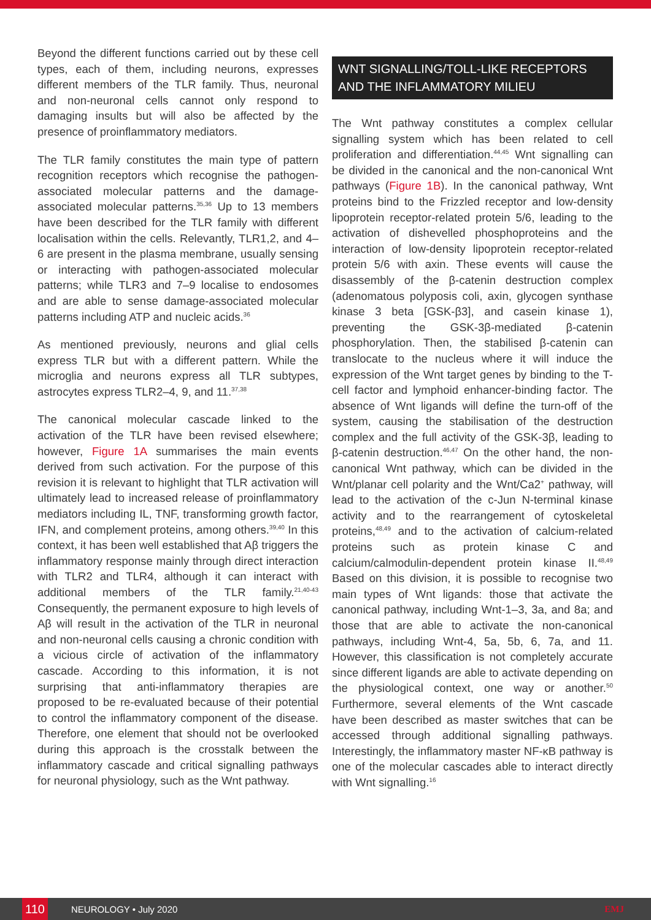Beyond the different functions carried out by these cell types, each of them, including neurons, expresses different members of the TLR family. Thus, neuronal and non-neuronal cells cannot only respond to damaging insults but will also be affected by the presence of proinflammatory mediators.
The TLR family constitutes the main type of pattern recognition receptors which recognise the pathogen-associated molecular patterns and the damage-associated molecular patterns.<sup>35,36</sup> Up to 13 members have been described for the TLR family with different localisation within the cells. Relevantly, TLR1,2, and 4–6 are present in the plasma membrane, usually sensing or interacting with pathogen-associated molecular patterns; while TLR3 and 7–9 localise to endosomes and are able to sense damage-associated molecular patterns including ATP and nucleic acids.<sup>36</sup>
As mentioned previously, neurons and glial cells express TLR but with a different pattern. While the microglia and neurons express all TLR subtypes, astrocytes express TLR2–4, 9, and 11.<sup>37,38</sup>
The canonical molecular cascade linked to the activation of the TLR have been revised elsewhere; however, Figure 1A summarises the main events derived from such activation. For the purpose of this revision it is relevant to highlight that TLR activation will ultimately lead to increased release of proinflammatory mediators including IL, TNF, transforming growth factor, IFN, and complement proteins, among others.<sup>39,40</sup> In this context, it has been well established that Aβ triggers the inflammatory response mainly through direct interaction with TLR2 and TLR4, although it can interact with additional members of the TLR family.<sup>21,40-43</sup> Consequently, the permanent exposure to high levels of Aβ will result in the activation of the TLR in neuronal and non-neuronal cells causing a chronic condition with a vicious circle of activation of the inflammatory cascade. According to this information, it is not surprising that anti-inflammatory therapies are proposed to be re-evaluated because of their potential to control the inflammatory component of the disease. Therefore, one element that should not be overlooked during this approach is the crosstalk between the inflammatory cascade and critical signalling pathways for neuronal physiology, such as the Wnt pathway.
WNT SIGNALLING/TOLL-LIKE RECEPTORS AND THE INFLAMMATORY MILIEU
The Wnt pathway constitutes a complex cellular signalling system which has been related to cell proliferation and differentiation.<sup>44,45</sup> Wnt signalling can be divided in the canonical and the non-canonical Wnt pathways (Figure 1B). In the canonical pathway, Wnt proteins bind to the Frizzled receptor and low-density lipoprotein receptor-related protein 5/6, leading to the activation of dishevelled phosphoproteins and the interaction of low-density lipoprotein receptor-related protein 5/6 with axin. These events will cause the disassembly of the β-catenin destruction complex (adenomatous polyposis coli, axin, glycogen synthase kinase 3 beta [GSK-β3], and casein kinase 1), preventing the GSK-3β-mediated β-catenin phosphorylation. Then, the stabilised β-catenin can translocate to the nucleus where it will induce the expression of the Wnt target genes by binding to the T-cell factor and lymphoid enhancer-binding factor. The absence of Wnt ligands will define the turn-off of the system, causing the stabilisation of the destruction complex and the full activity of the GSK-3β, leading to β-catenin destruction.<sup>46,47</sup> On the other hand, the non-canonical Wnt pathway, which can be divided in the Wnt/planar cell polarity and the Wnt/Ca2<sup>+</sup> pathway, will lead to the activation of the c-Jun N-terminal kinase activity and to the rearrangement of cytoskeletal proteins,<sup>48,49</sup> and to the activation of calcium-related proteins such as protein kinase C and calcium/calmodulin-dependent protein kinase II.<sup>48,49</sup> Based on this division, it is possible to recognise two main types of Wnt ligands: those that activate the canonical pathway, including Wnt-1–3, 3a, and 8a; and those that are able to activate the non-canonical pathways, including Wnt-4, 5a, 5b, 6, 7a, and 11. However, this classification is not completely accurate since different ligands are able to activate depending on the physiological context, one way or another.<sup>50</sup> Furthermore, several elements of the Wnt cascade have been described as master switches that can be accessed through additional signalling pathways. Interestingly, the inflammatory master NF-κB pathway is one of the molecular cascades able to interact directly with Wnt signalling.<sup>16</sup>
110 NEUROLOGY • July 2020 EMJ